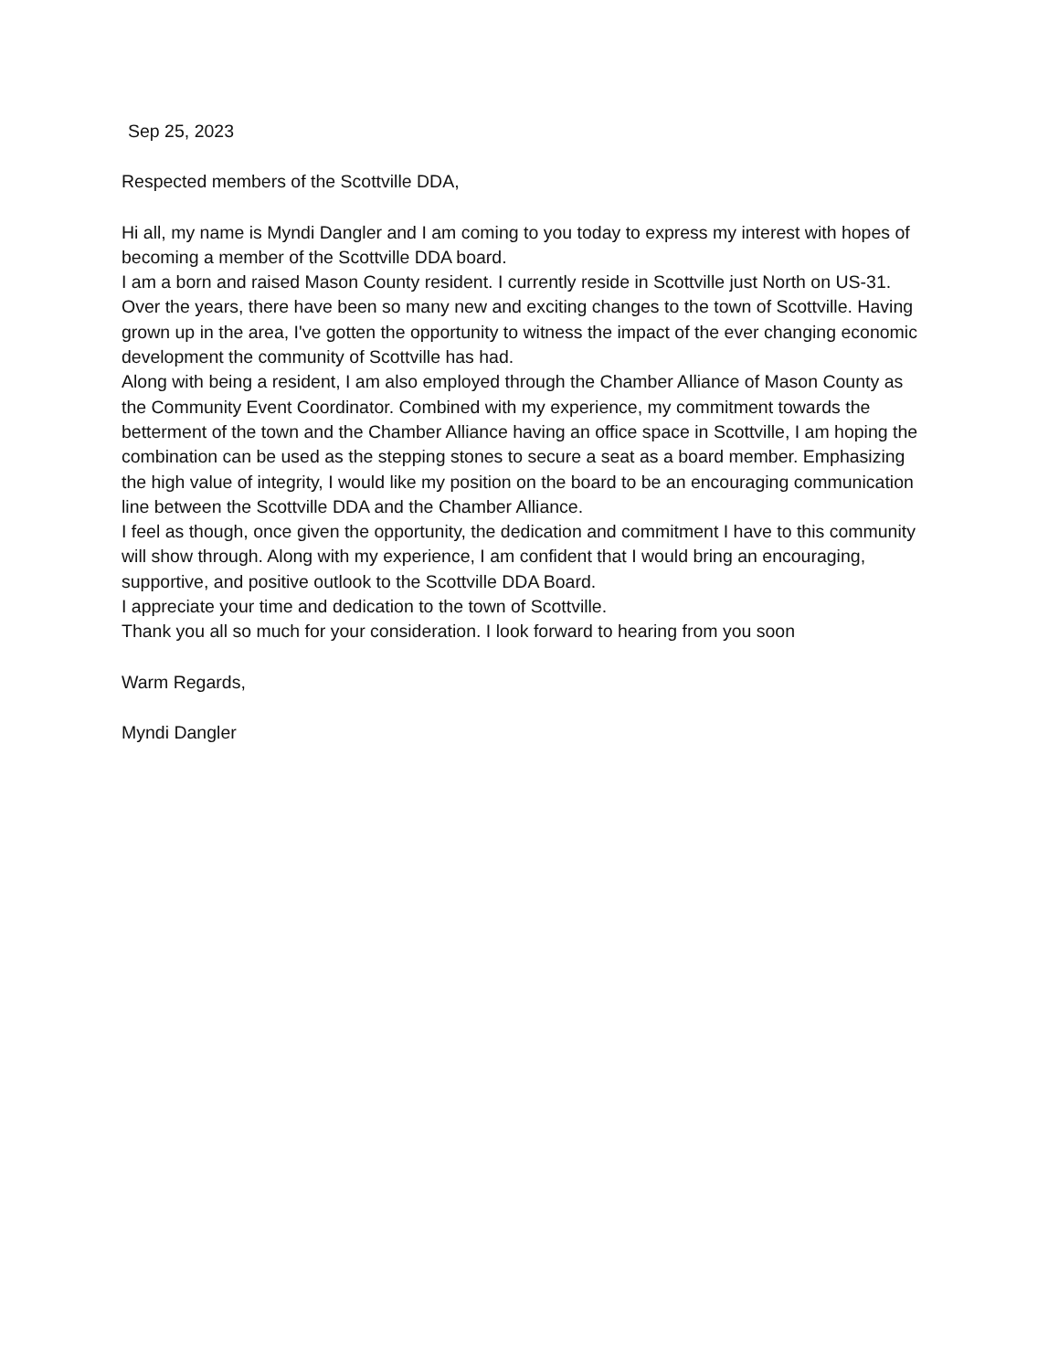Sep 25, 2023
Respected members of the Scottville DDA,
Hi all, my name is Myndi Dangler and I am coming to you today to express my interest with hopes of becoming a member of the Scottville DDA board.
I am a born and raised Mason County resident. I currently reside in Scottville just North on US-31.
Over the years, there have been so many new and exciting changes to the town of Scottville. Having grown up in the area, I've gotten the opportunity to witness the impact of the ever changing economic development the community of Scottville has had.
Along with being a resident, I am also employed through the Chamber Alliance of Mason County as the Community Event Coordinator. Combined with my experience, my commitment towards the betterment of the town and the Chamber Alliance having an office space in Scottville, I am hoping the combination can be used as the stepping stones to secure a seat as a board member. Emphasizing the high value of integrity, I would like my position on the board to be an encouraging communication line between the Scottville DDA and the Chamber Alliance.
I feel as though, once given the opportunity, the dedication and commitment I have to this community will show through. Along with my experience, I am confident that I would bring an encouraging, supportive, and positive outlook to the Scottville DDA Board.
I appreciate your time and dedication to the town of Scottville.
Thank you all so much for your consideration. I look forward to hearing from you soon
Warm Regards,
Myndi Dangler